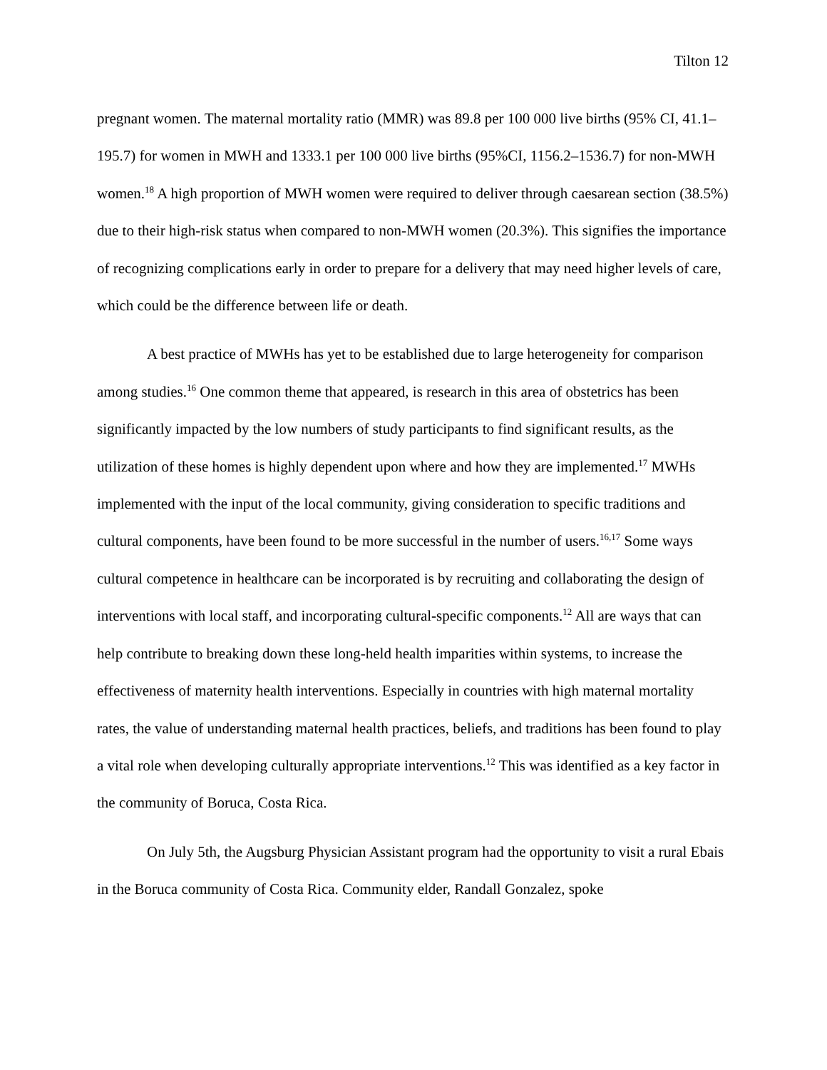Tilton 12
pregnant women. The maternal mortality ratio (MMR) was 89.8 per 100 000 live births (95% CI, 41.1–195.7) for women in MWH and 1333.1 per 100 000 live births (95%CI, 1156.2–1536.7) for non-MWH women.<sup>18</sup> A high proportion of MWH women were required to deliver through caesarean section (38.5%) due to their high-risk status when compared to non-MWH women (20.3%). This signifies the importance of recognizing complications early in order to prepare for a delivery that may need higher levels of care, which could be the difference between life or death.
A best practice of MWHs has yet to be established due to large heterogeneity for comparison among studies.<sup>16</sup> One common theme that appeared, is research in this area of obstetrics has been significantly impacted by the low numbers of study participants to find significant results, as the utilization of these homes is highly dependent upon where and how they are implemented.<sup>17</sup> MWHs implemented with the input of the local community, giving consideration to specific traditions and cultural components, have been found to be more successful in the number of users.<sup>16,17</sup> Some ways cultural competence in healthcare can be incorporated is by recruiting and collaborating the design of interventions with local staff, and incorporating cultural-specific components.<sup>12</sup> All are ways that can help contribute to breaking down these long-held health imparities within systems, to increase the effectiveness of maternity health interventions. Especially in countries with high maternal mortality rates, the value of understanding maternal health practices, beliefs, and traditions has been found to play a vital role when developing culturally appropriate interventions.<sup>12</sup> This was identified as a key factor in the community of Boruca, Costa Rica.
On July 5th, the Augsburg Physician Assistant program had the opportunity to visit a rural Ebais in the Boruca community of Costa Rica. Community elder, Randall Gonzalez, spoke